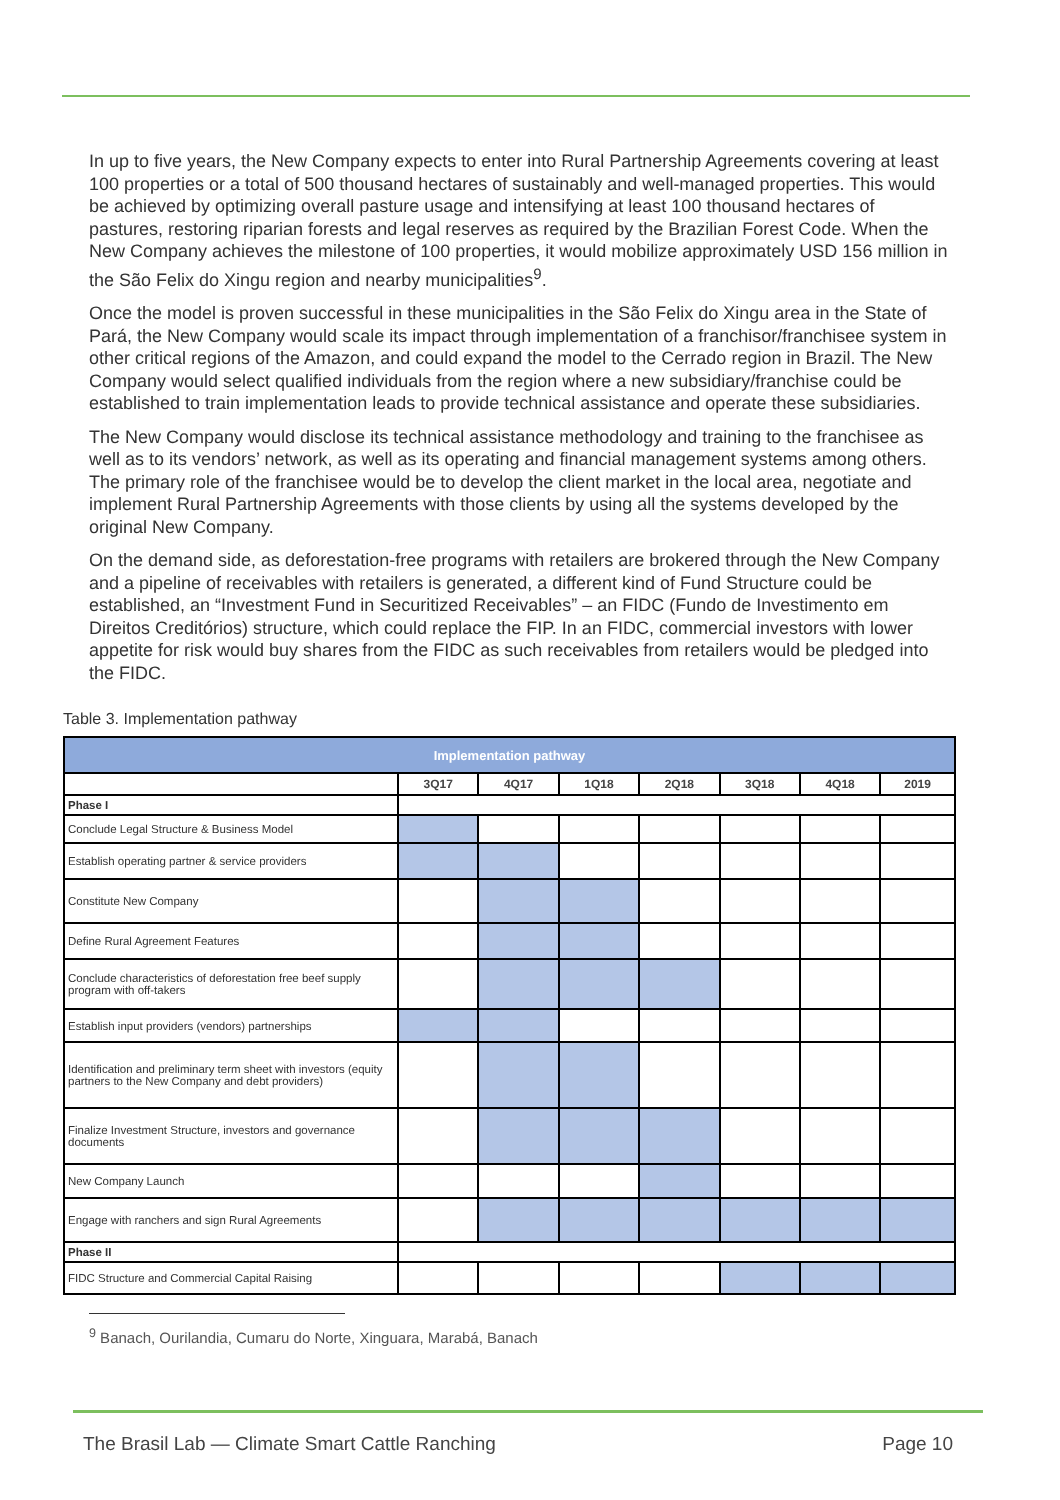In up to five years, the New Company expects to enter into Rural Partnership Agreements covering at least 100 properties or a total of 500 thousand hectares of sustainably and well-managed properties. This would be achieved by optimizing overall pasture usage and intensifying at least 100 thousand hectares of pastures, restoring riparian forests and legal reserves as required by the Brazilian Forest Code. When the New Company achieves the milestone of 100 properties, it would mobilize approximately USD 156 million in the São Felix do Xingu region and nearby municipalities<sup>9</sup>.
Once the model is proven successful in these municipalities in the São Felix do Xingu area in the State of Pará, the New Company would scale its impact through implementation of a franchisor/franchisee system in other critical regions of the Amazon, and could expand the model to the Cerrado region in Brazil. The New Company would select qualified individuals from the region where a new subsidiary/franchise could be established to train implementation leads to provide technical assistance and operate these subsidiaries.
The New Company would disclose its technical assistance methodology and training to the franchisee as well as to its vendors’ network, as well as its operating and financial management systems among others. The primary role of the franchisee would be to develop the client market in the local area, negotiate and implement Rural Partnership Agreements with those clients by using all the systems developed by the original New Company.
On the demand side, as deforestation-free programs with retailers are brokered through the New Company and a pipeline of receivables with retailers is generated, a different kind of Fund Structure could be established, an “Investment Fund in Securitized Receivables” – an FIDC (Fundo de Investimento em Direitos Creditórios) structure, which could replace the FIP. In an FIDC, commercial investors with lower appetite for risk would buy shares from the FIDC as such receivables from retailers would be pledged into the FIDC.
Table 3. Implementation pathway
| Implementation pathway | | | | | | | |
| --- | --- | --- | --- | --- | --- | --- | --- |
| | 3Q17 | 4Q17 | 1Q18 | 2Q18 | 3Q18 | 4Q18 | 2019 |
| Phase I | | | | | | | |
| Conclude Legal Structure & Business Model | | | | | | | |
| Establish operating partner & service providers | | | | | | | |
| Constitute New Company | | | | | | | |
| Define Rural Agreement Features | | | | | | | |
| Conclude characteristics of deforestation free beef supply program with off-takers | | | | | | | |
| Establish input providers (vendors) partnerships | | | | | | | |
| Identification and preliminary term sheet with investors (equity partners to the New Company and debt providers) | | | | | | | |
| Finalize Investment Structure, investors and governance documents | | | | | | | |
| New Company Launch | | | | | | | |
| Engage with ranchers and sign Rural Agreements | | | | | | | |
| Phase II | | | | | | | |
| FIDC Structure and Commercial Capital Raising | | | | | | | |
<sup>9</sup> Banach, Ourilandia, Cumaru do Norte, Xinguara, Marabá, Banach
The Brasil Lab — Climate Smart Cattle Ranching Page 10